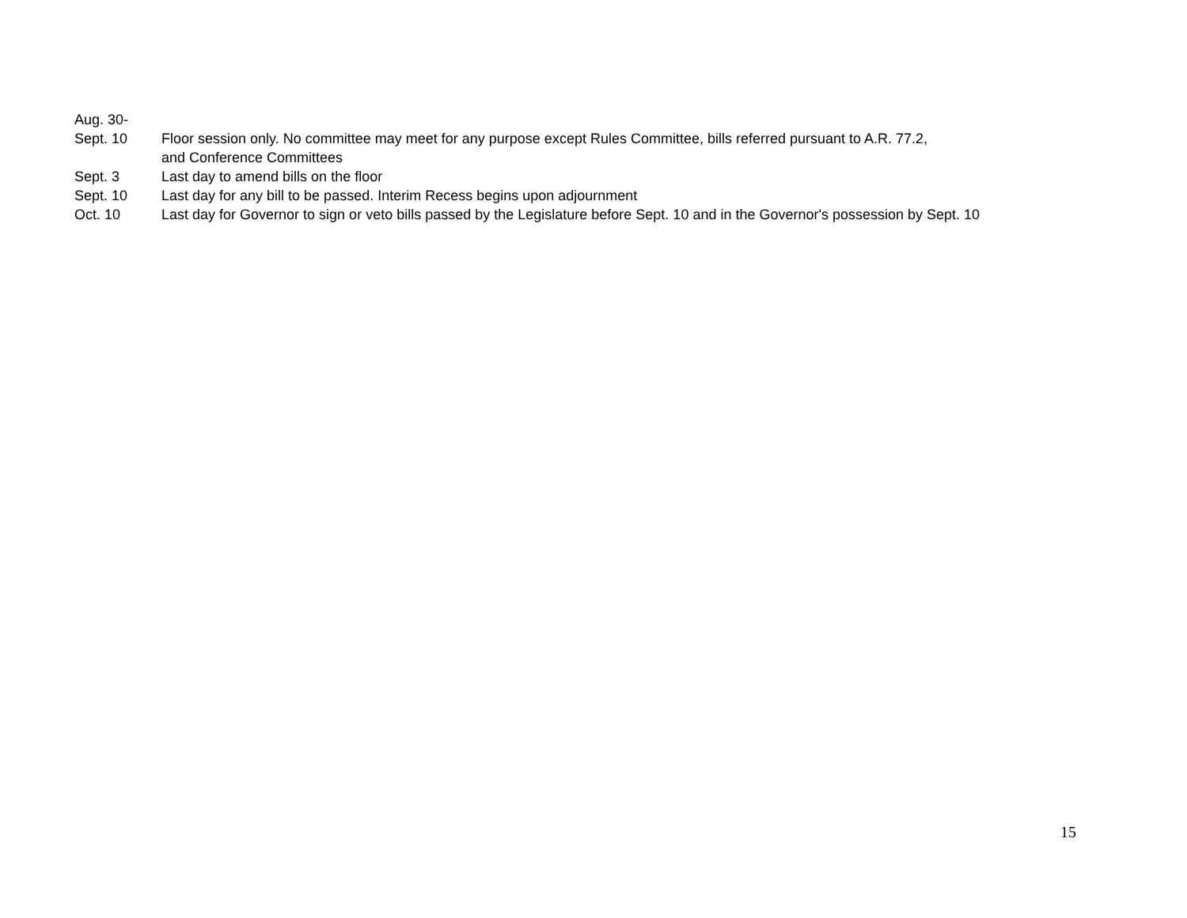Aug. 30-
Sept. 10 Floor session only. No committee may meet for any purpose except Rules Committee, bills referred pursuant to A.R. 77.2,
and Conference Committees
Sept. 3 Last day to amend bills on the floor
Sept. 10 Last day for any bill to be passed. Interim Recess begins upon adjournment
Oct. 10 Last day for Governor to sign or veto bills passed by the Legislature before Sept. 10 and in the Governor's possession by Sept. 10
15